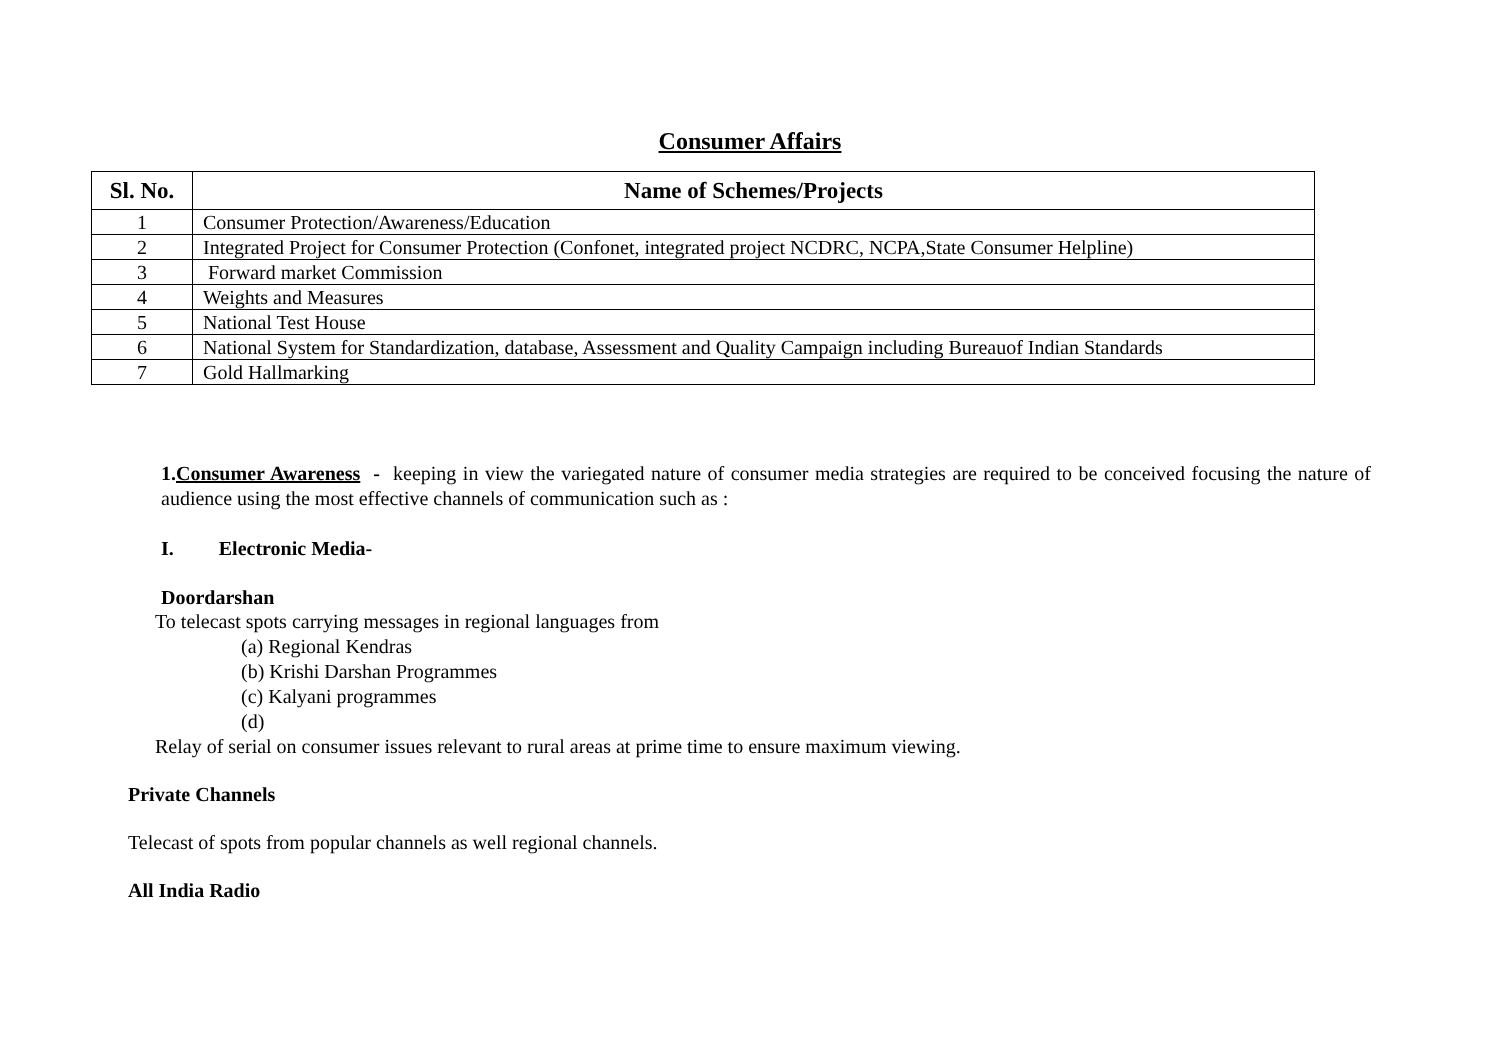Consumer Affairs
| Sl. No. | Name of Schemes/Projects |
| --- | --- |
| 1 | Consumer Protection/Awareness/Education |
| 2 | Integrated Project for Consumer Protection (Confonet, integrated project NCDRC, NCPA,State Consumer Helpline) |
| 3 | Forward market Commission |
| 4 | Weights and Measures |
| 5 | National Test House |
| 6 | National System for Standardization, database, Assessment and Quality Campaign including Bureauof Indian Standards |
| 7 | Gold Hallmarking |
1.Consumer Awareness - keeping in view the variegated nature of consumer media strategies are required to be conceived focusing the nature of audience using the most effective channels of communication such as :
I. Electronic Media-
Doordarshan
To telecast spots carrying messages in regional languages from
(a) Regional Kendras
(b) Krishi Darshan Programmes
(c) Kalyani programmes
(d)
Relay of serial on consumer issues relevant to rural areas at prime time to ensure maximum viewing.
Private Channels
Telecast of spots from popular channels as well regional channels.
All India Radio